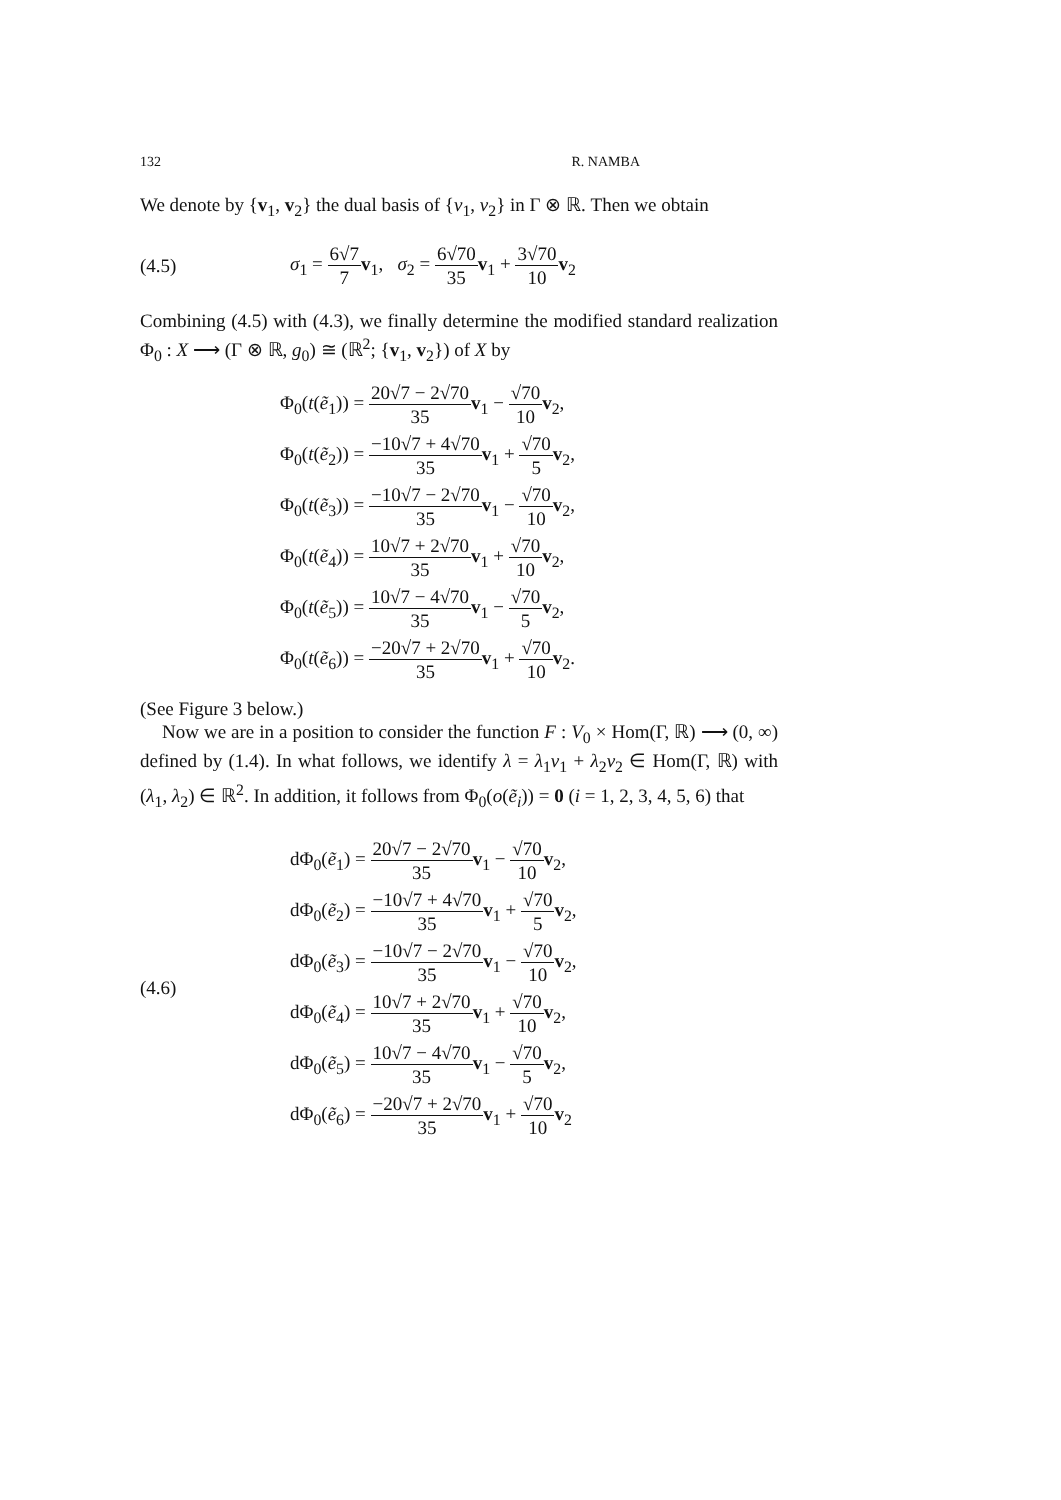132 R. NAMBA
We denote by {v<sub>1</sub>, v<sub>2</sub>} the dual basis of {v<sub>1</sub>, v<sub>2</sub>} in Γ ⊗ ℝ. Then we obtain
(4.5) σ<sub>1</sub> = 6√7 7 v<sub>1</sub>, σ<sub>2</sub> = 6√70 35 v<sub>1</sub> + 3√70 10 v<sub>2</sub>
Combining (4.5) with (4.3), we finally determine the modified standard realization Φ<sub>0</sub> : X ⟶ (Γ ⊗ ℝ, g<sub>0</sub>) ≅ (ℝ<sup>2</sup>; {v<sub>1</sub>, v<sub>2</sub>}) of X by
Φ<sub>0</sub>(t(ẽ<sub>1</sub>)) = 20√7 − 2√70 35 v<sub>1</sub> − √70 10 v<sub>2</sub>,
Φ<sub>0</sub>(t(ẽ<sub>2</sub>)) = −10√7 + 4√70 35 v<sub>1</sub> + √70 5 v<sub>2</sub>,
Φ<sub>0</sub>(t(ẽ<sub>3</sub>)) = −10√7 − 2√70 35 v<sub>1</sub> − √70 10 v<sub>2</sub>,
Φ<sub>0</sub>(t(ẽ<sub>4</sub>)) = 10√7 + 2√70 35 v<sub>1</sub> + √70 10 v<sub>2</sub>,
Φ<sub>0</sub>(t(ẽ<sub>5</sub>)) = 10√7 − 4√70 35 v<sub>1</sub> − √70 5 v<sub>2</sub>,
Φ<sub>0</sub>(t(ẽ<sub>6</sub>)) = −20√7 + 2√70 35 v<sub>1</sub> + √70 10 v<sub>2</sub>.
(See Figure 3 below.)
Now we are in a position to consider the function F : V<sub>0</sub> × Hom(Γ, ℝ) ⟶ (0, ∞) defined by (1.4). In what follows, we identify λ = λ<sub>1</sub>v<sub>1</sub> + λ<sub>2</sub>v<sub>2</sub> ∈ Hom(Γ, ℝ) with (λ<sub>1</sub>, λ<sub>2</sub>) ∈ ℝ<sup>2</sup>. In addition, it follows from Φ<sub>0</sub>(o(ẽ<sub>i</sub>)) = 0 (i = 1, 2, 3, 4, 5, 6) that
(4.6)
dΦ<sub>0</sub>(ẽ<sub>1</sub>) = 20√7 − 2√70 35 v<sub>1</sub> − √70 10 v<sub>2</sub>,
dΦ<sub>0</sub>(ẽ<sub>2</sub>) = −10√7 + 4√70 35 v<sub>1</sub> + √70 5 v<sub>2</sub>,
dΦ<sub>0</sub>(ẽ<sub>3</sub>) = −10√7 − 2√70 35 v<sub>1</sub> − √70 10 v<sub>2</sub>,
dΦ<sub>0</sub>(ẽ<sub>4</sub>) = 10√7 + 2√70 35 v<sub>1</sub> + √70 10 v<sub>2</sub>,
dΦ<sub>0</sub>(ẽ<sub>5</sub>) = 10√7 − 4√70 35 v<sub>1</sub> − √70 5 v<sub>2</sub>,
dΦ<sub>0</sub>(ẽ<sub>6</sub>) = −20√7 + 2√70 35 v<sub>1</sub> + √70 10 v<sub>2</sub>